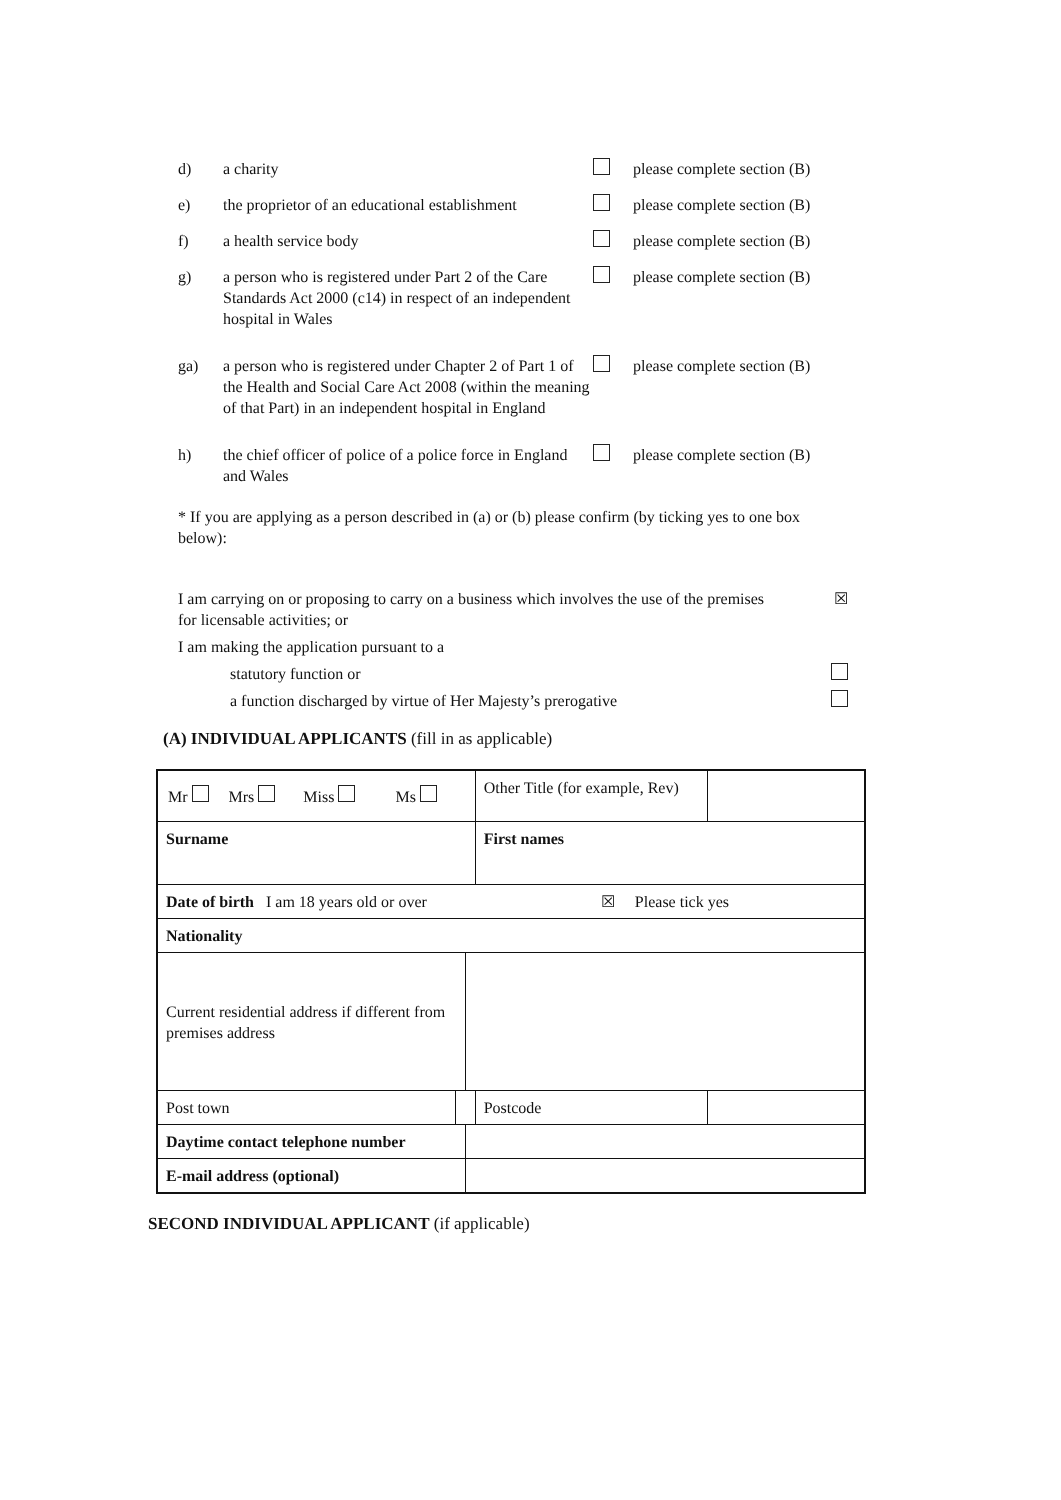d) a charity please complete section (B)
e) the proprietor of an educational establishment please complete section (B)
f) a health service body please complete section (B)
g) a person who is registered under Part 2 of the Care Standards Act 2000 (c14) in respect of an independent hospital in Wales please complete section (B)
ga) a person who is registered under Chapter 2 of Part 1 of the Health and Social Care Act 2008 (within the meaning of that Part) in an independent hospital in England please complete section (B)
h) the chief officer of police of a police force in England and Wales please complete section (B)
* If you are applying as a person described in (a) or (b) please confirm (by ticking yes to one box below):
I am carrying on or proposing to carry on a business which involves the use of the premises for licensable activities; or ☒
I am making the application pursuant to a
statutory function or
a function discharged by virtue of Her Majesty’s prerogative
(A) INDIVIDUAL APPLICANTS (fill in as applicable)
| Mr Mrs Miss Ms | | | Other Title (for example, Rev) | |
| Surname | | | First names | |
| Date of birth I am 18 years old or over ☒ Please tick yes | | | | |
| Nationality | | | | |
| Current residential address if different from premises address | | | | |
| Post town | | | Postcode | |
| Daytime contact telephone number | | | | |
| E-mail address (optional) | | | | |
SECOND INDIVIDUAL APPLICANT (if applicable)